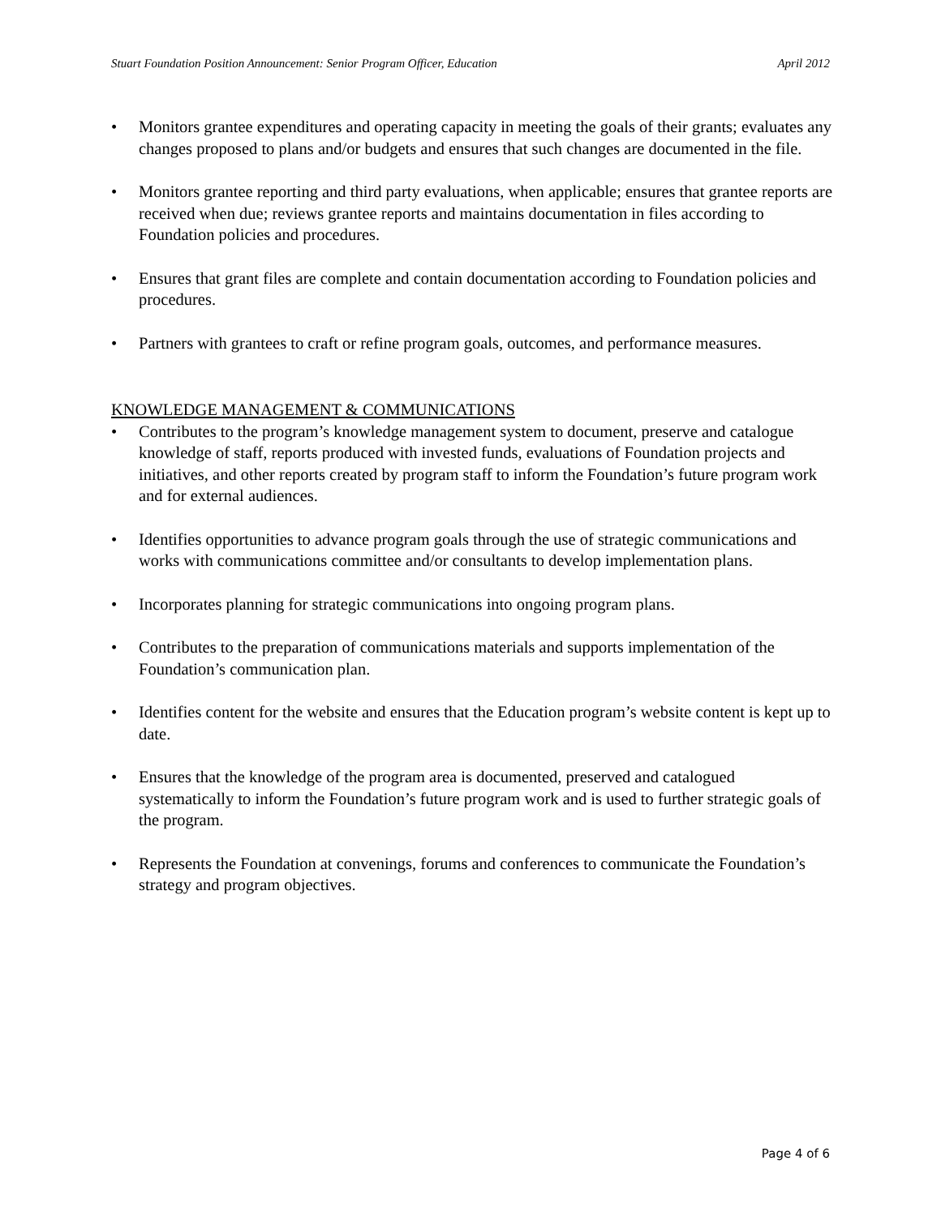Stuart Foundation Position Announcement: Senior Program Officer, Education April 2012
• Monitors grantee expenditures and operating capacity in meeting the goals of their grants; evaluates any changes proposed to plans and/or budgets and ensures that such changes are documented in the file.
• Monitors grantee reporting and third party evaluations, when applicable; ensures that grantee reports are received when due; reviews grantee reports and maintains documentation in files according to Foundation policies and procedures.
• Ensures that grant files are complete and contain documentation according to Foundation policies and procedures.
• Partners with grantees to craft or refine program goals, outcomes, and performance measures.
KNOWLEDGE MANAGEMENT & COMMUNICATIONS
• Contributes to the program’s knowledge management system to document, preserve and catalogue knowledge of staff, reports produced with invested funds, evaluations of Foundation projects and initiatives, and other reports created by program staff to inform the Foundation’s future program work and for external audiences.
• Identifies opportunities to advance program goals through the use of strategic communications and works with communications committee and/or consultants to develop implementation plans.
• Incorporates planning for strategic communications into ongoing program plans.
• Contributes to the preparation of communications materials and supports implementation of the Foundation’s communication plan.
• Identifies content for the website and ensures that the Education program’s website content is kept up to date.
• Ensures that the knowledge of the program area is documented, preserved and catalogued systematically to inform the Foundation’s future program work and is used to further strategic goals of the program.
• Represents the Foundation at convenings, forums and conferences to communicate the Foundation’s strategy and program objectives.
Page 4 of 6